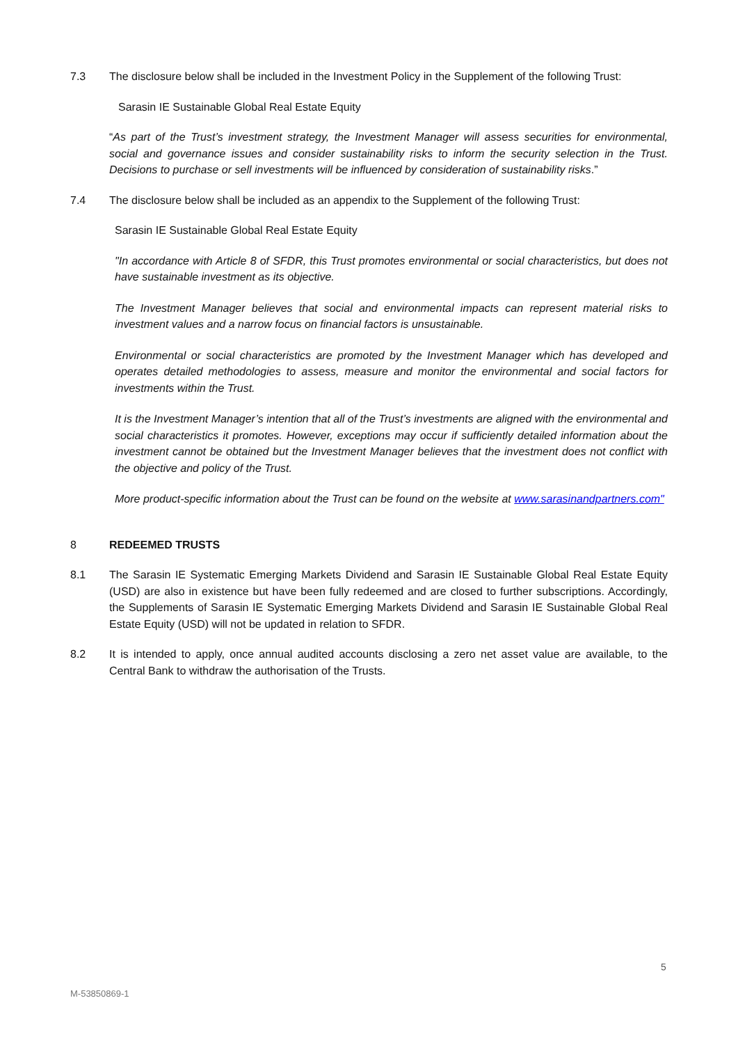7.3 The disclosure below shall be included in the Investment Policy in the Supplement of the following Trust:
Sarasin IE Sustainable Global Real Estate Equity
“As part of the Trust’s investment strategy, the Investment Manager will assess securities for environmental, social and governance issues and consider sustainability risks to inform the security selection in the Trust. Decisions to purchase or sell investments will be influenced by consideration of sustainability risks.”
7.4 The disclosure below shall be included as an appendix to the Supplement of the following Trust:
Sarasin IE Sustainable Global Real Estate Equity
"In accordance with Article 8 of SFDR, this Trust promotes environmental or social characteristics, but does not have sustainable investment as its objective.
The Investment Manager believes that social and environmental impacts can represent material risks to investment values and a narrow focus on financial factors is unsustainable.
Environmental or social characteristics are promoted by the Investment Manager which has developed and operates detailed methodologies to assess, measure and monitor the environmental and social factors for investments within the Trust.
It is the Investment Manager’s intention that all of the Trust’s investments are aligned with the environmental and social characteristics it promotes. However, exceptions may occur if sufficiently detailed information about the investment cannot be obtained but the Investment Manager believes that the investment does not conflict with the objective and policy of the Trust.
More product-specific information about the Trust can be found on the website at www.sarasinandpartners.com"
8 REDEEMED TRUSTS
8.1 The Sarasin IE Systematic Emerging Markets Dividend and Sarasin IE Sustainable Global Real Estate Equity (USD) are also in existence but have been fully redeemed and are closed to further subscriptions. Accordingly, the Supplements of Sarasin IE Systematic Emerging Markets Dividend and Sarasin IE Sustainable Global Real Estate Equity (USD) will not be updated in relation to SFDR.
8.2 It is intended to apply, once annual audited accounts disclosing a zero net asset value are available, to the Central Bank to withdraw the authorisation of the Trusts.
5
M-53850869-1